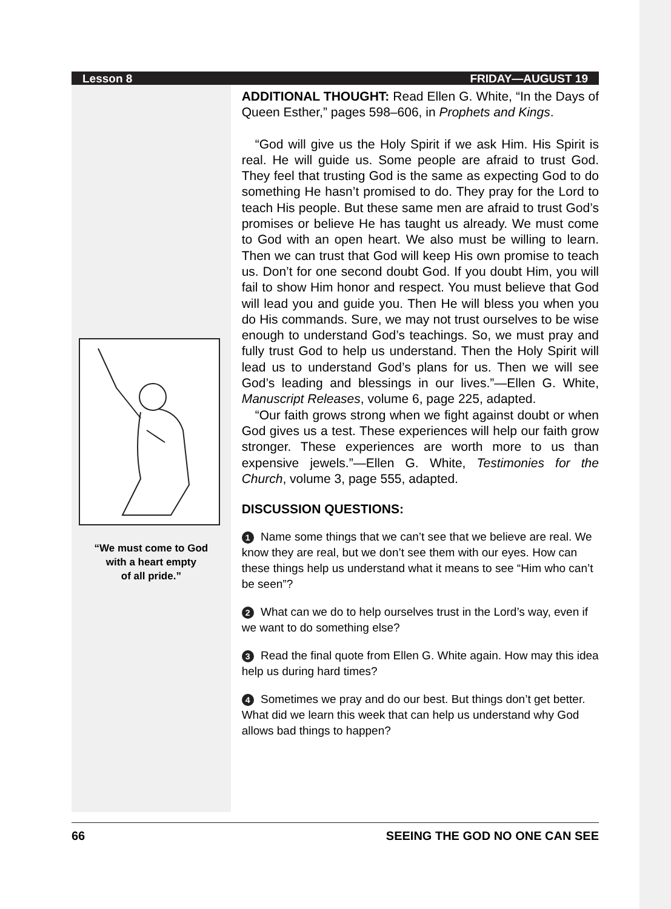Lesson 8 FRIDAY—AUGUST 19
“We must come to God
with a heart empty
of all pride.”
ADDITIONAL THOUGHT: Read Ellen G. White, “In the Days of Queen Esther,” pages 598–606, in Prophets and Kings.
“God will give us the Holy Spirit if we ask Him. His Spirit is real. He will guide us. Some people are afraid to trust God. They feel that trusting God is the same as expecting God to do something He hasn’t promised to do. They pray for the Lord to teach His people. But these same men are afraid to trust God’s promises or believe He has taught us already. We must come to God with an open heart. We also must be willing to learn. Then we can trust that God will keep His own promise to teach us. Don’t for one second doubt God. If you doubt Him, you will fail to show Him honor and respect. You must believe that God will lead you and guide you. Then He will bless you when you do His commands. Sure, we may not trust ourselves to be wise enough to understand God’s teachings. So, we must pray and fully trust God to help us understand. Then the Holy Spirit will lead us to understand God’s plans for us. Then we will see God’s leading and blessings in our lives.”—Ellen G. White, Manuscript Releases, volume 6, page 225, adapted.
“Our faith grows strong when we fight against doubt or when God gives us a test. These experiences will help our faith grow stronger. These experiences are worth more to us than expensive jewels.”—Ellen G. White, Testimonies for the Church, volume 3, page 555, adapted.
DISCUSSION QUESTIONS:
1 Name some things that we can’t see that we believe are real. We know they are real, but we don’t see them with our eyes. How can these things help us understand what it means to see “Him who can’t be seen”?
2 What can we do to help ourselves trust in the Lord’s way, even if we want to do something else?
3 Read the final quote from Ellen G. White again. How may this idea help us during hard times?
4 Sometimes we pray and do our best. But things don’t get better. What did we learn this week that can help us understand why God allows bad things to happen?
66 SEEING THE GOD NO ONE CAN SEE